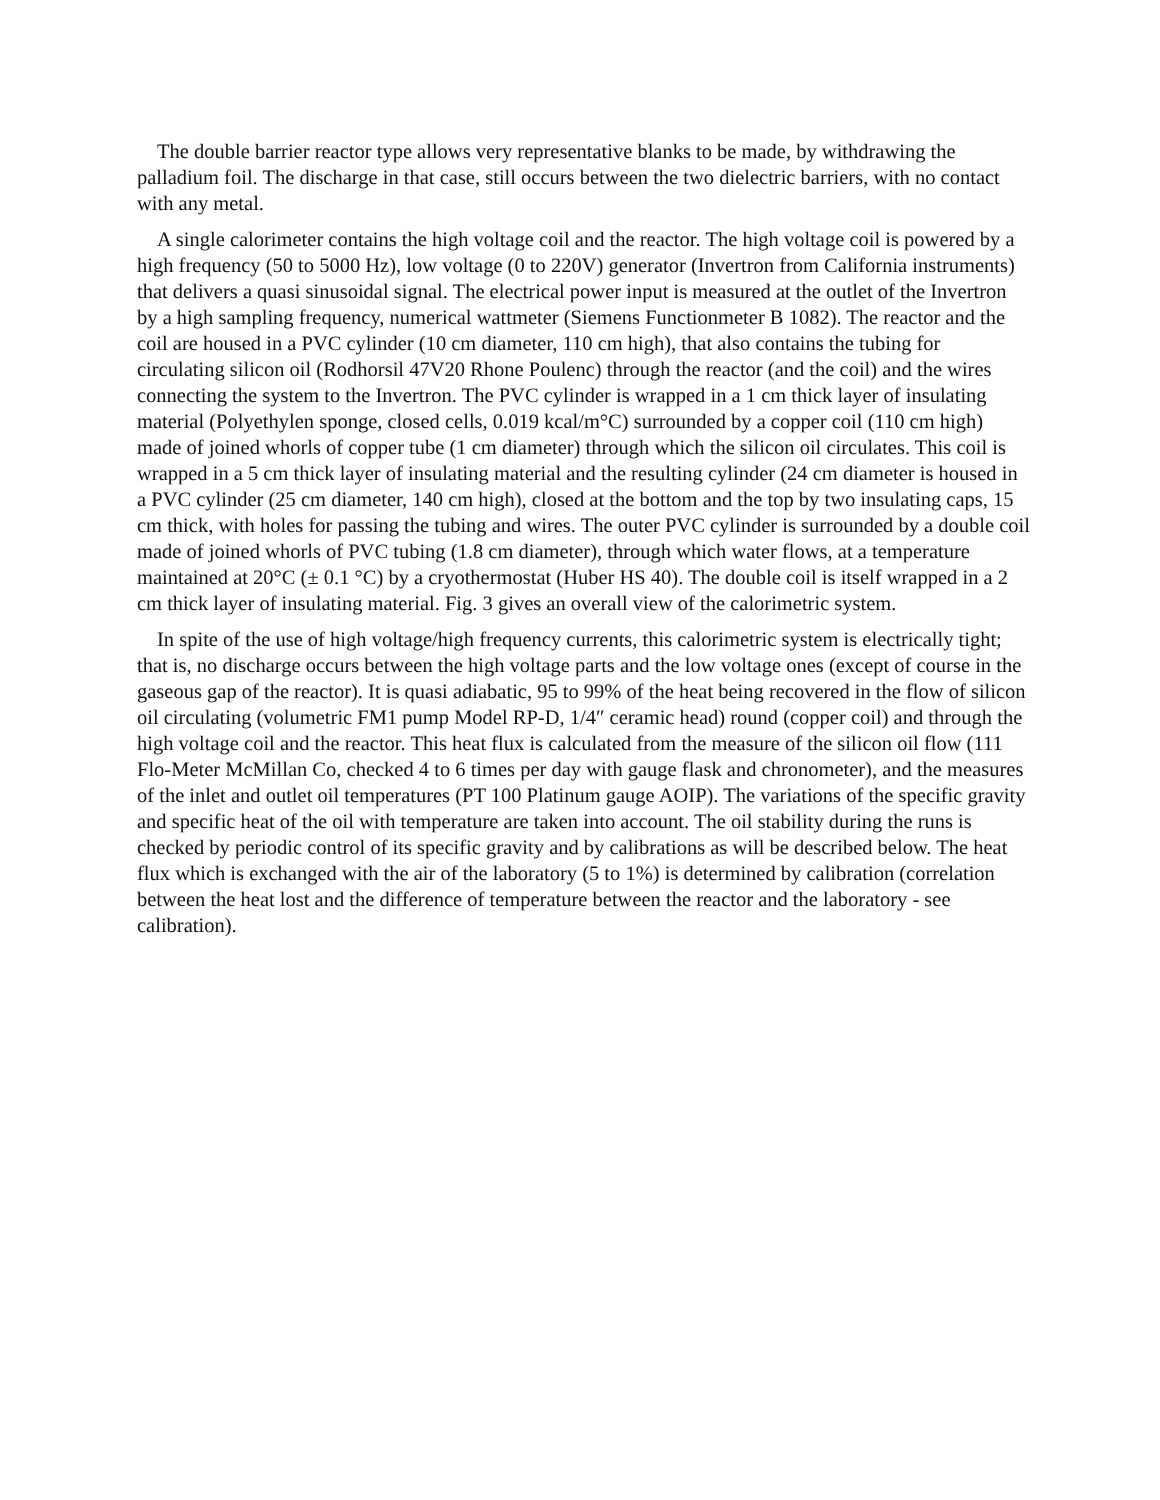The double barrier reactor type allows very representative blanks to be made, by withdrawing the palladium foil. The discharge in that case, still occurs between the two dielectric barriers, with no contact with any metal.
A single calorimeter contains the high voltage coil and the reactor. The high voltage coil is powered by a high frequency (50 to 5000 Hz), low voltage (0 to 220V) generator (Invertron from California instruments) that delivers a quasi sinusoidal signal. The electrical power input is measured at the outlet of the Invertron by a high sampling frequency, numerical wattmeter (Siemens Functionmeter B 1082). The reactor and the coil are housed in a PVC cylinder (10 cm diameter, 110 cm high), that also contains the tubing for circulating silicon oil (Rodhorsil 47V20 Rhone Poulenc) through the reactor (and the coil) and the wires connecting the system to the Invertron. The PVC cylinder is wrapped in a 1 cm thick layer of insulating material (Polyethylen sponge, closed cells, 0.019 kcal/m°C) surrounded by a copper coil (110 cm high) made of joined whorls of copper tube (1 cm diameter) through which the silicon oil circulates. This coil is wrapped in a 5 cm thick layer of insulating material and the resulting cylinder (24 cm diameter is housed in a PVC cylinder (25 cm diameter, 140 cm high), closed at the bottom and the top by two insulating caps, 15 cm thick, with holes for passing the tubing and wires. The outer PVC cylinder is surrounded by a double coil made of joined whorls of PVC tubing (1.8 cm diameter), through which water flows, at a temperature maintained at 20°C (± 0.1 °C) by a cryothermostat (Huber HS 40). The double coil is itself wrapped in a 2 cm thick layer of insulating material. Fig. 3 gives an overall view of the calorimetric system.
In spite of the use of high voltage/high frequency currents, this calorimetric system is electrically tight; that is, no discharge occurs between the high voltage parts and the low voltage ones (except of course in the gaseous gap of the reactor). It is quasi adiabatic, 95 to 99% of the heat being recovered in the flow of silicon oil circulating (volumetric FM1 pump Model RP-D, 1/4″ ceramic head) round (copper coil) and through the high voltage coil and the reactor. This heat flux is calculated from the measure of the silicon oil flow (111 Flo-Meter McMillan Co, checked 4 to 6 times per day with gauge flask and chronometer), and the measures of the inlet and outlet oil temperatures (PT 100 Platinum gauge AOIP). The variations of the specific gravity and specific heat of the oil with temperature are taken into account. The oil stability during the runs is checked by periodic control of its specific gravity and by calibrations as will be described below. The heat flux which is exchanged with the air of the laboratory (5 to 1%) is determined by calibration (correlation between the heat lost and the difference of temperature between the reactor and the laboratory - see calibration).